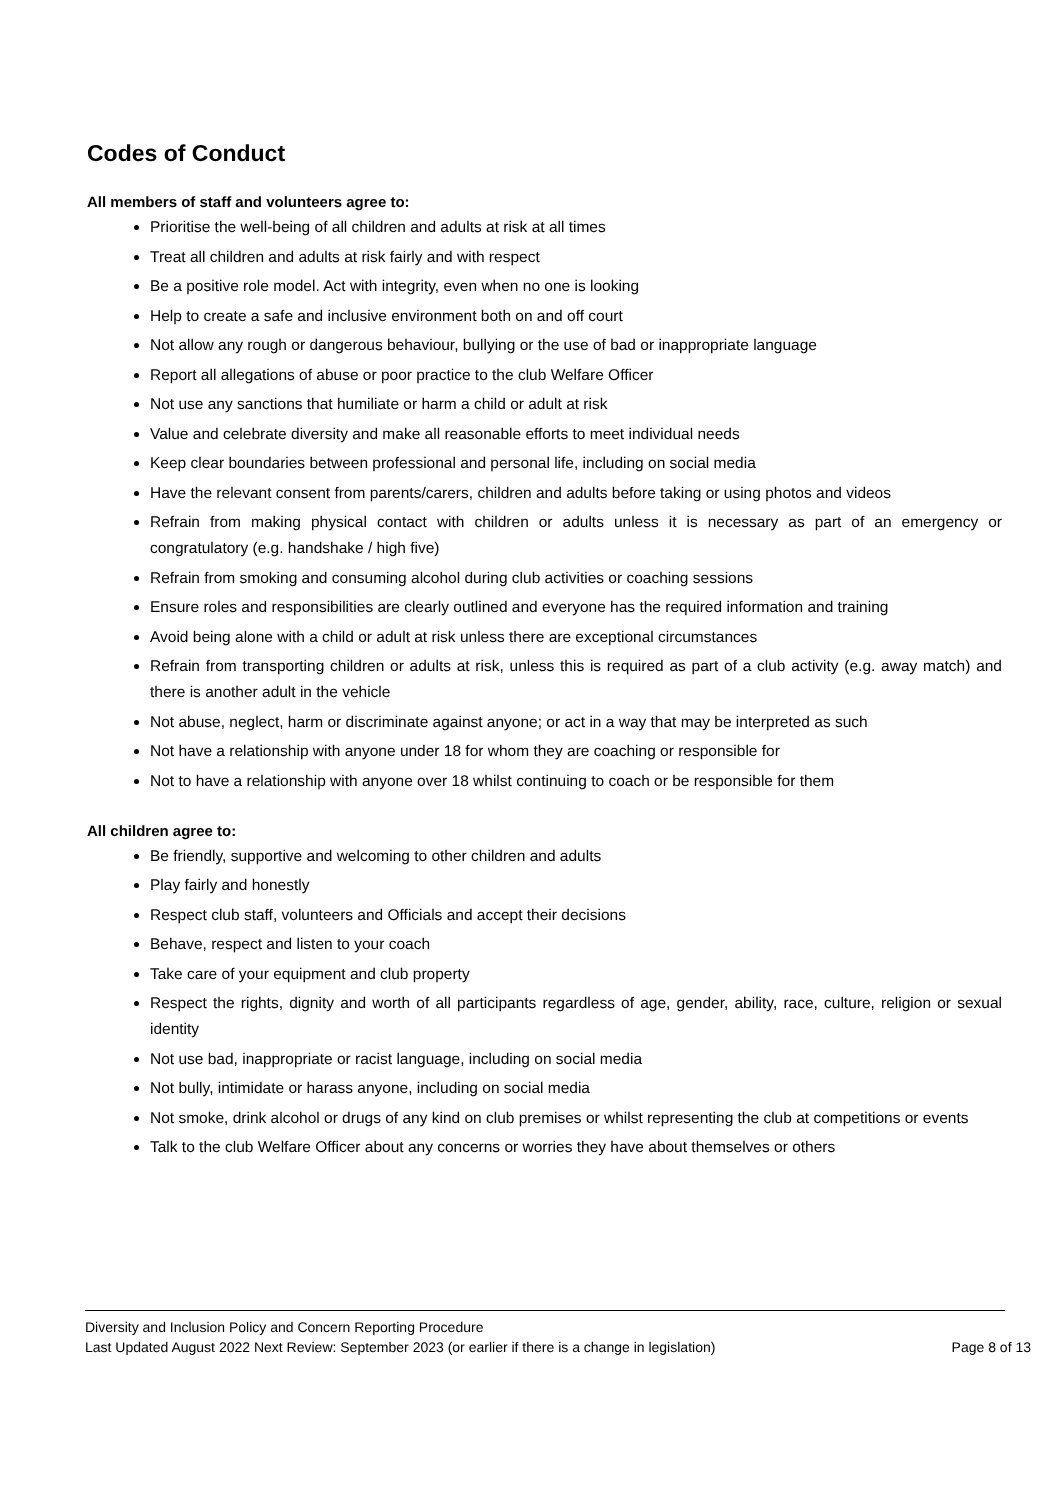Codes of Conduct
All members of staff and volunteers agree to:
Prioritise the well-being of all children and adults at risk at all times
Treat all children and adults at risk fairly and with respect
Be a positive role model. Act with integrity, even when no one is looking
Help to create a safe and inclusive environment both on and off court
Not allow any rough or dangerous behaviour, bullying or the use of bad or inappropriate language
Report all allegations of abuse or poor practice to the club Welfare Officer
Not use any sanctions that humiliate or harm a child or adult at risk
Value and celebrate diversity and make all reasonable efforts to meet individual needs
Keep clear boundaries between professional and personal life, including on social media
Have the relevant consent from parents/carers, children and adults before taking or using photos and videos
Refrain from making physical contact with children or adults unless it is necessary as part of an emergency or congratulatory (e.g. handshake / high five)
Refrain from smoking and consuming alcohol during club activities or coaching sessions
Ensure roles and responsibilities are clearly outlined and everyone has the required information and training
Avoid being alone with a child or adult at risk unless there are exceptional circumstances
Refrain from transporting children or adults at risk, unless this is required as part of a club activity (e.g. away match) and there is another adult in the vehicle
Not abuse, neglect, harm or discriminate against anyone; or act in a way that may be interpreted as such
Not have a relationship with anyone under 18 for whom they are coaching or responsible for
Not to have a relationship with anyone over 18 whilst continuing to coach or be responsible for them
All children agree to:
Be friendly, supportive and welcoming to other children and adults
Play fairly and honestly
Respect club staff, volunteers and Officials and accept their decisions
Behave, respect and listen to your coach
Take care of your equipment and club property
Respect the rights, dignity and worth of all participants regardless of age, gender, ability, race, culture, religion or sexual identity
Not use bad, inappropriate or racist language, including on social media
Not bully, intimidate or harass anyone, including on social media
Not smoke, drink alcohol or drugs of any kind on club premises or whilst representing the club at competitions or events
Talk to the club Welfare Officer about any concerns or worries they have about themselves or others
Diversity and Inclusion Policy and Concern Reporting Procedure
Last Updated August 2022 Next Review: September 2023 (or earlier if there is a change in legislation) Page 8 of 13